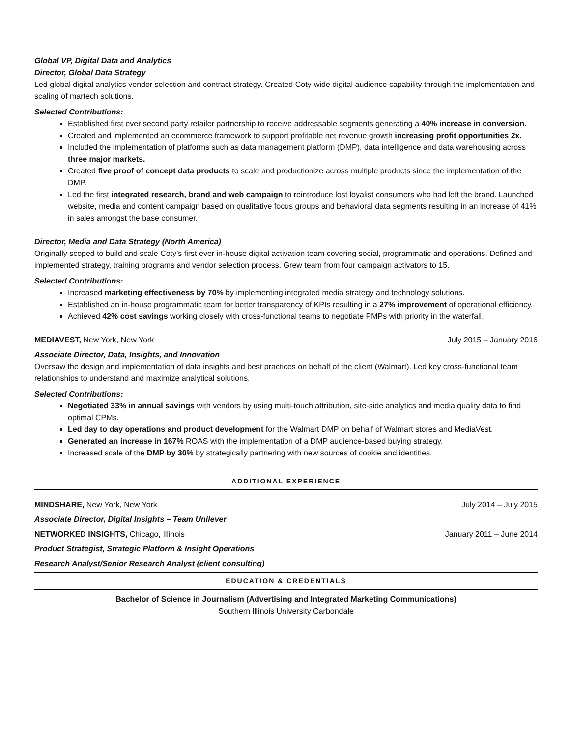Global VP, Digital Data and Analytics
Director, Global Data Strategy
Led global digital analytics vendor selection and contract strategy. Created Coty-wide digital audience capability through the implementation and scaling of martech solutions.
Selected Contributions:
Established first ever second party retailer partnership to receive addressable segments generating a 40% increase in conversion.
Created and implemented an ecommerce framework to support profitable net revenue growth increasing profit opportunities 2x.
Included the implementation of platforms such as data management platform (DMP), data intelligence and data warehousing across three major markets.
Created five proof of concept data products to scale and productionize across multiple products since the implementation of the DMP.
Led the first integrated research, brand and web campaign to reintroduce lost loyalist consumers who had left the brand. Launched website, media and content campaign based on qualitative focus groups and behavioral data segments resulting in an increase of 41% in sales amongst the base consumer.
Director, Media and Data Strategy (North America)
Originally scoped to build and scale Coty’s first ever in-house digital activation team covering social, programmatic and operations. Defined and implemented strategy, training programs and vendor selection process. Grew team from four campaign activators to 15.
Selected Contributions:
Increased marketing effectiveness by 70% by implementing integrated media strategy and technology solutions.
Established an in-house programmatic team for better transparency of KPIs resulting in a 27% improvement of operational efficiency.
Achieved 42% cost savings working closely with cross-functional teams to negotiate PMPs with priority in the waterfall.
MEDIAVEST, New York, New York July 2015 – January 2016
Associate Director, Data, Insights, and Innovation
Oversaw the design and implementation of data insights and best practices on behalf of the client (Walmart). Led key cross-functional team relationships to understand and maximize analytical solutions.
Selected Contributions:
Negotiated 33% in annual savings with vendors by using multi-touch attribution, site-side analytics and media quality data to find optimal CPMs.
Led day to day operations and product development for the Walmart DMP on behalf of Walmart stores and MediaVest.
Generated an increase in 167% ROAS with the implementation of a DMP audience-based buying strategy.
Increased scale of the DMP by 30% by strategically partnering with new sources of cookie and identities.
ADDITIONAL EXPERIENCE
MINDSHARE, New York, New York July 2014 – July 2015
Associate Director, Digital Insights – Team Unilever
NETWORKED INSIGHTS, Chicago, Illinois January 2011 – June 2014
Product Strategist, Strategic Platform & Insight Operations
Research Analyst/Senior Research Analyst (client consulting)
EDUCATION & CREDENTIALS
Bachelor of Science in Journalism (Advertising and Integrated Marketing Communications)
Southern Illinois University Carbondale